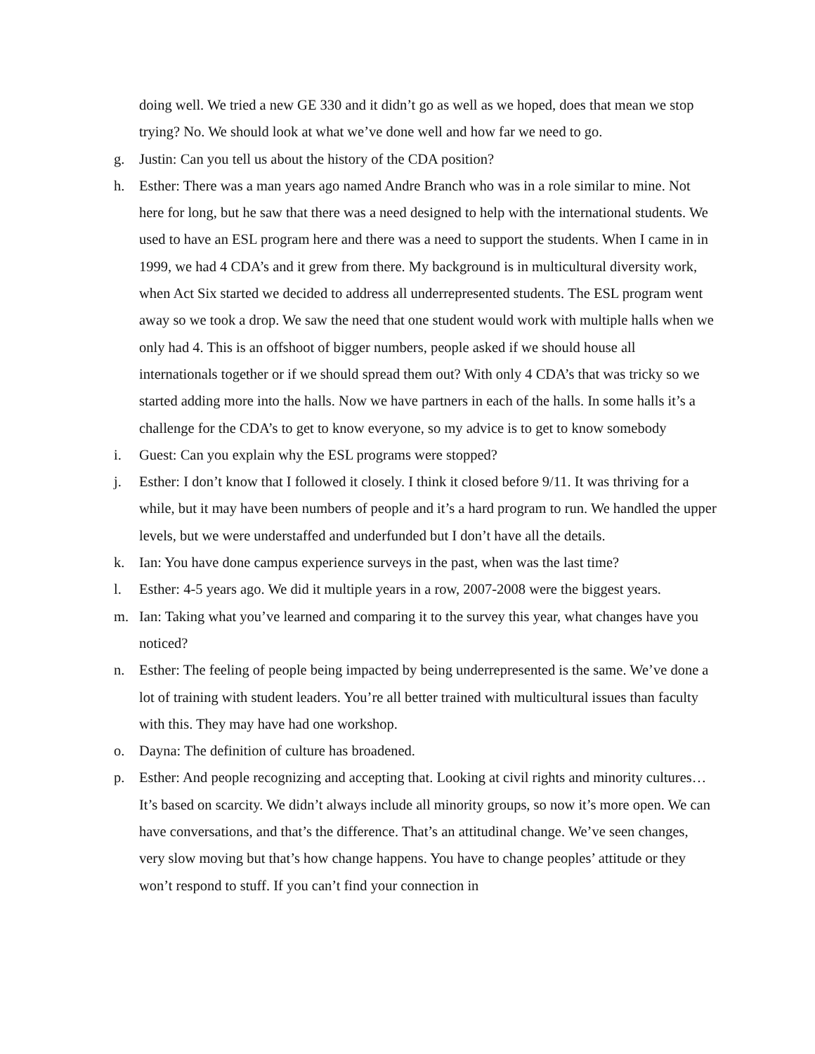doing well. We tried a new GE 330 and it didn’t go as well as we hoped, does that mean we stop trying? No. We should look at what we’ve done well and how far we need to go.
g. Justin: Can you tell us about the history of the CDA position?
h. Esther: There was a man years ago named Andre Branch who was in a role similar to mine. Not here for long, but he saw that there was a need designed to help with the international students. We used to have an ESL program here and there was a need to support the students. When I came in in 1999, we had 4 CDA’s and it grew from there. My background is in multicultural diversity work, when Act Six started we decided to address all underrepresented students. The ESL program went away so we took a drop. We saw the need that one student would work with multiple halls when we only had 4. This is an offshoot of bigger numbers, people asked if we should house all internationals together or if we should spread them out? With only 4 CDA’s that was tricky so we started adding more into the halls. Now we have partners in each of the halls. In some halls it’s a challenge for the CDA’s to get to know everyone, so my advice is to get to know somebody
i. Guest: Can you explain why the ESL programs were stopped?
j. Esther: I don’t know that I followed it closely. I think it closed before 9/11. It was thriving for a while, but it may have been numbers of people and it’s a hard program to run. We handled the upper levels, but we were understaffed and underfunded but I don’t have all the details.
k. Ian: You have done campus experience surveys in the past, when was the last time?
l. Esther: 4-5 years ago. We did it multiple years in a row, 2007-2008 were the biggest years.
m. Ian: Taking what you’ve learned and comparing it to the survey this year, what changes have you noticed?
n. Esther: The feeling of people being impacted by being underrepresented is the same. We’ve done a lot of training with student leaders. You’re all better trained with multicultural issues than faculty with this. They may have had one workshop.
o. Dayna: The definition of culture has broadened.
p. Esther: And people recognizing and accepting that. Looking at civil rights and minority cultures…It’s based on scarcity. We didn’t always include all minority groups, so now it’s more open. We can have conversations, and that’s the difference. That’s an attitudinal change. We’ve seen changes, very slow moving but that’s how change happens. You have to change peoples’ attitude or they won’t respond to stuff. If you can’t find your connection in